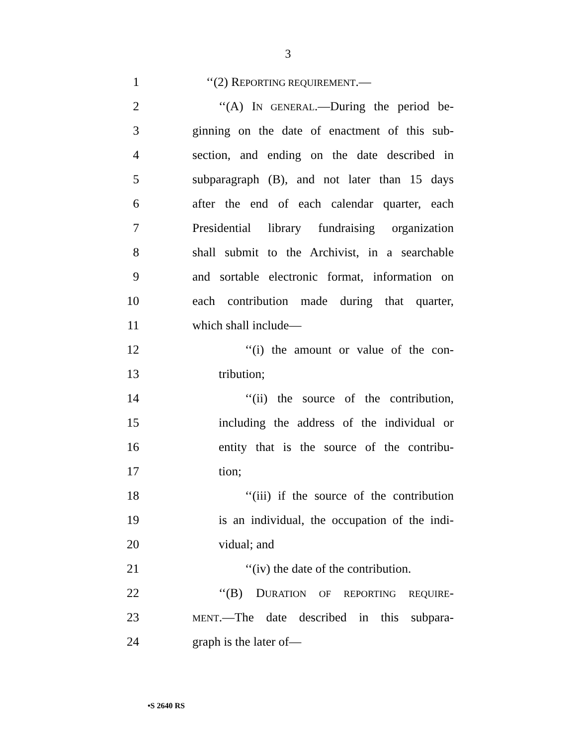3
1 ‘‘(2) REPORTING REQUIREMENT.—
2 ‘‘(A) IN GENERAL.—During the period be-
3 ginning on the date of enactment of this sub-
4 section, and ending on the date described in
5 subparagraph (B), and not later than 15 days
6 after the end of each calendar quarter, each
7 Presidential library fundraising organization
8 shall submit to the Archivist, in a searchable
9 and sortable electronic format, information on
10 each contribution made during that quarter,
11 which shall include—
12 ‘‘(i) the amount or value of the con-
13 tribution;
14 ‘‘(ii) the source of the contribution,
15 including the address of the individual or
16 entity that is the source of the contribu-
17 tion;
18 ‘‘(iii) if the source of the contribution
19 is an individual, the occupation of the indi-
20 vidual; and
21 ‘‘(iv) the date of the contribution.
22 ‘‘(B) DURATION OF REPORTING REQUIRE-
23
MENT.—The date described in this subpara-
24 graph is the later of—
•S 2640 RS